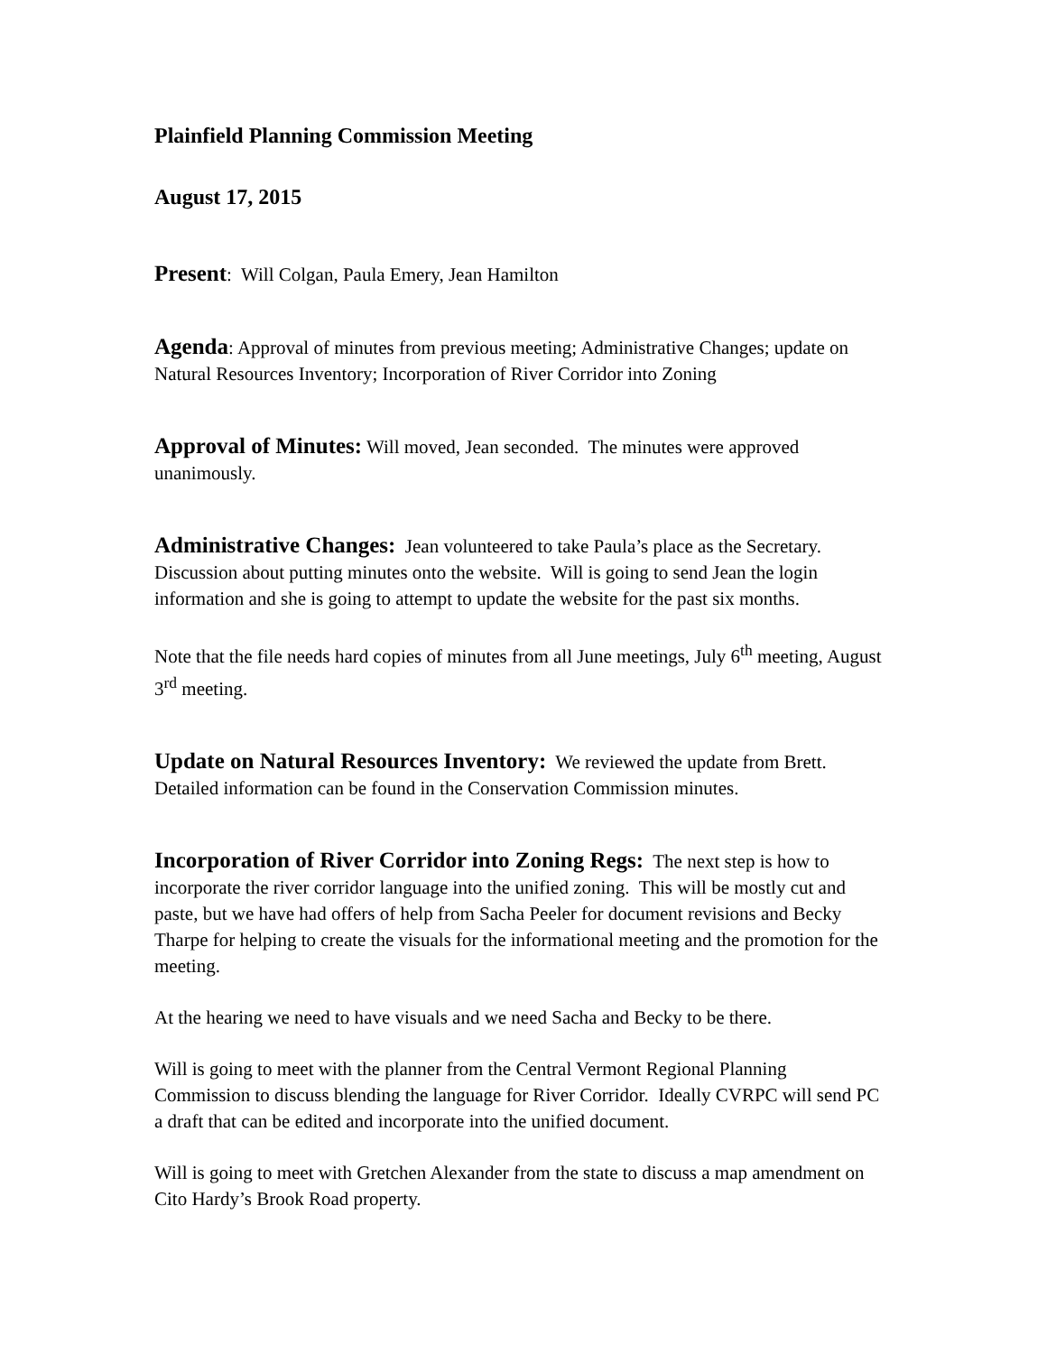Plainfield Planning Commission Meeting
August 17, 2015
Present: Will Colgan, Paula Emery, Jean Hamilton
Agenda: Approval of minutes from previous meeting; Administrative Changes; update on Natural Resources Inventory; Incorporation of River Corridor into Zoning
Approval of Minutes: Will moved, Jean seconded. The minutes were approved unanimously.
Administrative Changes: Jean volunteered to take Paula’s place as the Secretary. Discussion about putting minutes onto the website. Will is going to send Jean the login information and she is going to attempt to update the website for the past six months.
Note that the file needs hard copies of minutes from all June meetings, July 6<sup>th</sup> meeting, August 3<sup>rd</sup> meeting.
Update on Natural Resources Inventory: We reviewed the update from Brett. Detailed information can be found in the Conservation Commission minutes.
Incorporation of River Corridor into Zoning Regs: The next step is how to incorporate the river corridor language into the unified zoning. This will be mostly cut and paste, but we have had offers of help from Sacha Peeler for document revisions and Becky Tharpe for helping to create the visuals for the informational meeting and the promotion for the meeting.
At the hearing we need to have visuals and we need Sacha and Becky to be there.
Will is going to meet with the planner from the Central Vermont Regional Planning Commission to discuss blending the language for River Corridor. Ideally CVRPC will send PC a draft that can be edited and incorporate into the unified document.
Will is going to meet with Gretchen Alexander from the state to discuss a map amendment on Cito Hardy’s Brook Road property.